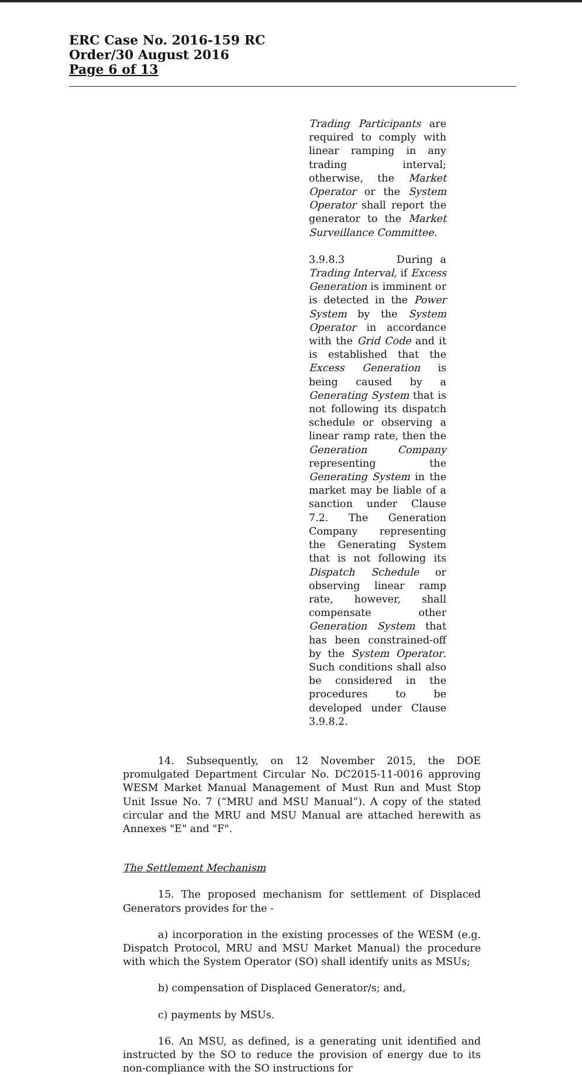ERC Case No. 2016-159 RC
Order/30 August 2016
Page 6 of 13
Trading Participants are required to comply with linear ramping in any trading interval; otherwise, the Market Operator or the System Operator shall report the generator to the Market Surveillance Committee.
3.9.8.3 During a Trading Interval, if Excess Generation is imminent or is detected in the Power System by the System Operator in accordance with the Grid Code and it is established that the Excess Generation is being caused by a Generating System that is not following its dispatch schedule or observing a linear ramp rate, then the Generation Company representing the Generating System in the market may be liable of a sanction under Clause 7.2. The Generation Company representing the Generating System that is not following its Dispatch Schedule or observing linear ramp rate, however, shall compensate other Generation System that has been constrained-off by the System Operator. Such conditions shall also be considered in the procedures to be developed under Clause 3.9.8.2.
14. Subsequently, on 12 November 2015, the DOE promulgated Department Circular No. DC2015-11-0016 approving WESM Market Manual Management of Must Run and Must Stop Unit Issue No. 7 (“MRU and MSU Manual”). A copy of the stated circular and the MRU and MSU Manual are attached herewith as Annexes "E" and "F".
The Settlement Mechanism
15. The proposed mechanism for settlement of Displaced Generators provides for the -
a) incorporation in the existing processes of the WESM (e.g. Dispatch Protocol, MRU and MSU Market Manual) the procedure with which the System Operator (SO) shall identify units as MSUs;
b) compensation of Displaced Generator/s; and,
c) payments by MSUs.
16. An MSU, as defined, is a generating unit identified and instructed by the SO to reduce the provision of energy due to its non-compliance with the SO instructions for